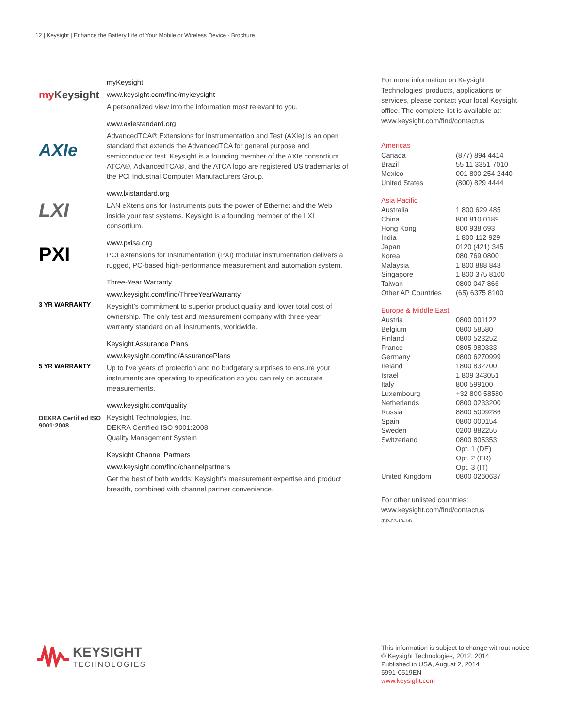12 | Keysight | Enhance the Battery Life of Your Mobile or Wireless Device - Brochure
my Keysight
myKeysight
www.keysight.com/find/mykeysight
A personalized view into the information most relevant to you.
AXIe
www.axiestandard.org
AdvancedTCA® Extensions for Instrumentation and Test (AXIe) is an open standard that extends the AdvancedTCA for general purpose and semiconductor test. Keysight is a founding member of the AXIe consortium. ATCA®, AdvancedTCA®, and the ATCA logo are registered US trademarks of the PCI Industrial Computer Manufacturers Group.
LXI
www.lxistandard.org
LAN eXtensions for Instruments puts the power of Ethernet and the Web inside your test systems. Keysight is a founding member of the LXI consortium.
PXI
www.pxisa.org
PCI eXtensions for Instrumentation (PXI) modular instrumentation delivers a rugged, PC-based high-performance measurement and automation system.
3 YR WARRANTY
Three-Year Warranty
www.keysight.com/find/ThreeYearWarranty
Keysight’s commitment to superior product quality and lower total cost of ownership. The only test and measurement company with three-year warranty standard on all instruments, worldwide.
5 YR WARRANTY
Keysight Assurance Plans
www.keysight.com/find/AssurancePlans
Up to five years of protection and no budgetary surprises to ensure your instruments are operating to specification so you can rely on accurate measurements.
DEKRA Certified ISO 9001:2008
www.keysight.com/quality
Keysight Technologies, Inc.
DEKRA Certified ISO 9001:2008
Quality Management System
Keysight Channel Partners
www.keysight.com/find/channelpartners
Get the best of both worlds: Keysight’s measurement expertise and product breadth, combined with channel partner convenience.
For more information on Keysight Technologies’ products, applications or services, please contact your local Keysight office. The complete list is available at:
www.keysight.com/find/contactus
Americas
| Canada | (877) 894 4414 |
| Brazil | 55 11 3351 7010 |
| Mexico | 001 800 254 2440 |
| United States | (800) 829 4444 |
Asia Pacific
| Australia | 1 800 629 485 |
| China | 800 810 0189 |
| Hong Kong | 800 938 693 |
| India | 1 800 112 929 |
| Japan | 0120 (421) 345 |
| Korea | 080 769 0800 |
| Malaysia | 1 800 888 848 |
| Singapore | 1 800 375 8100 |
| Taiwan | 0800 047 866 |
| Other AP Countries | (65) 6375 8100 |
Europe & Middle East
| Austria | 0800 001122 |
| Belgium | 0800 58580 |
| Finland | 0800 523252 |
| France | 0805 980333 |
| Germany | 0800 6270999 |
| Ireland | 1800 832700 |
| Israel | 1 809 343051 |
| Italy | 800 599100 |
| Luxembourg | +32 800 58580 |
| Netherlands | 0800 0233200 |
| Russia | 8800 5009286 |
| Spain | 0800 000154 |
| Sweden | 0200 882255 |
| Switzerland | 0800 805353 |
| | Opt. 1 (DE) |
| | Opt. 2 (FR) |
| | Opt. 3 (IT) |
| United Kingdom | 0800 0260637 |
For other unlisted countries:
www.keysight.com/find/contactus
(BP-07-10-14)
KEYSIGHT
TECHNOLOGIES
This information is subject to change without notice.
© Keysight Technologies, 2012, 2014
Published in USA, August 2, 2014
5991-0519EN
www.keysight.com